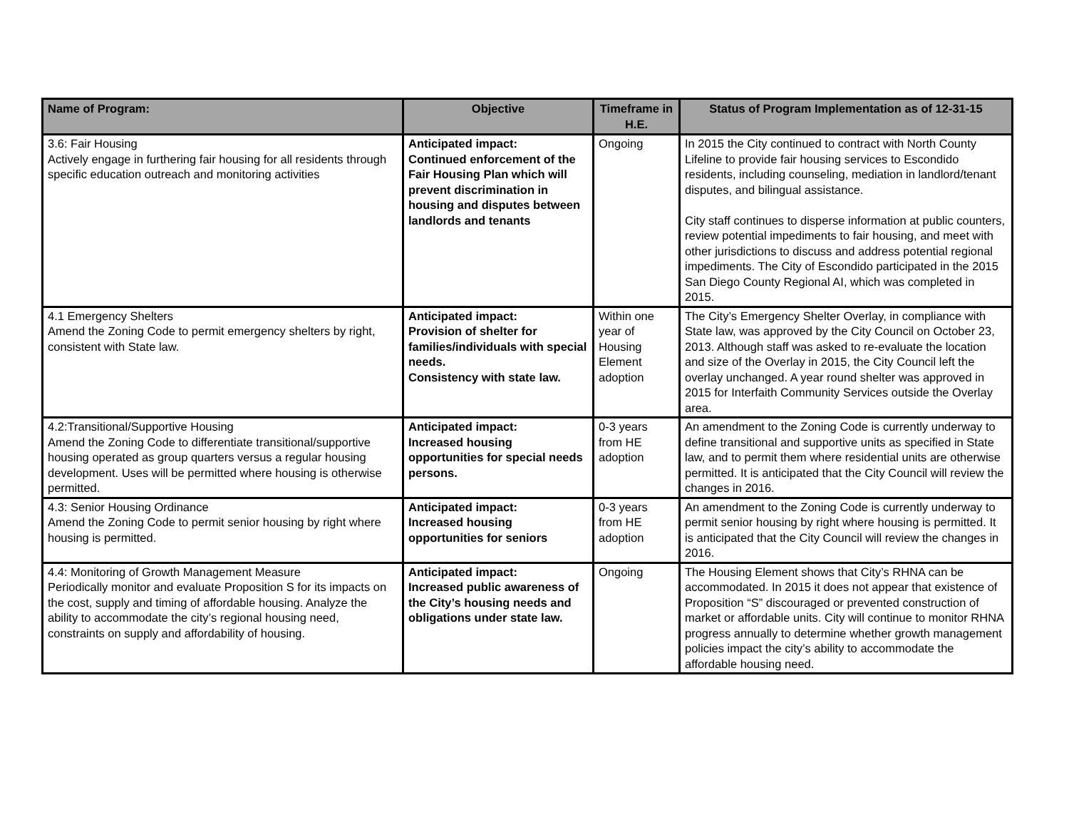| Name of Program: | Objective | Timeframe in H.E. | Status of Program Implementation as of 12-31-15 |
| --- | --- | --- | --- |
| 3.6: Fair Housing Actively engage in furthering fair housing for all residents through specific education outreach and monitoring activities | Anticipated impact: Continued enforcement of the Fair Housing Plan which will prevent discrimination in housing and disputes between landlords and tenants | Ongoing | In 2015 the City continued to contract with North County Lifeline to provide fair housing services to Escondido residents, including counseling, mediation in landlord/tenant disputes, and bilingual assistance. City staff continues to disperse information at public counters, review potential impediments to fair housing, and meet with other jurisdictions to discuss and address potential regional impediments. The City of Escondido participated in the 2015 San Diego County Regional AI, which was completed in 2015. |
| 4.1 Emergency Shelters Amend the Zoning Code to permit emergency shelters by right, consistent with State law. | Anticipated impact: Provision of shelter for families/individuals with special needs. Consistency with state law. | Within one year of Housing Element adoption | The City’s Emergency Shelter Overlay, in compliance with State law, was approved by the City Council on October 23, 2013. Although staff was asked to re-evaluate the location and size of the Overlay in 2015, the City Council left the overlay unchanged. A year round shelter was approved in 2015 for Interfaith Community Services outside the Overlay area. |
| 4.2:Transitional/Supportive Housing Amend the Zoning Code to differentiate transitional/supportive housing operated as group quarters versus a regular housing development. Uses will be permitted where housing is otherwise permitted. | Anticipated impact: Increased housing opportunities for special needs persons. | 0-3 years from HE adoption | An amendment to the Zoning Code is currently underway to define transitional and supportive units as specified in State law, and to permit them where residential units are otherwise permitted. It is anticipated that the City Council will review the changes in 2016. |
| 4.3: Senior Housing Ordinance Amend the Zoning Code to permit senior housing by right where housing is permitted. | Anticipated impact: Increased housing opportunities for seniors | 0-3 years from HE adoption | An amendment to the Zoning Code is currently underway to permit senior housing by right where housing is permitted. It is anticipated that the City Council will review the changes in 2016. |
| 4.4: Monitoring of Growth Management Measure Periodically monitor and evaluate Proposition S for its impacts on the cost, supply and timing of affordable housing. Analyze the ability to accommodate the city’s regional housing need, constraints on supply and affordability of housing. | Anticipated impact: Increased public awareness of the City’s housing needs and obligations under state law. | Ongoing | The Housing Element shows that City’s RHNA can be accommodated. In 2015 it does not appear that existence of Proposition “S” discouraged or prevented construction of market or affordable units. City will continue to monitor RHNA progress annually to determine whether growth management policies impact the city’s ability to accommodate the affordable housing need. |